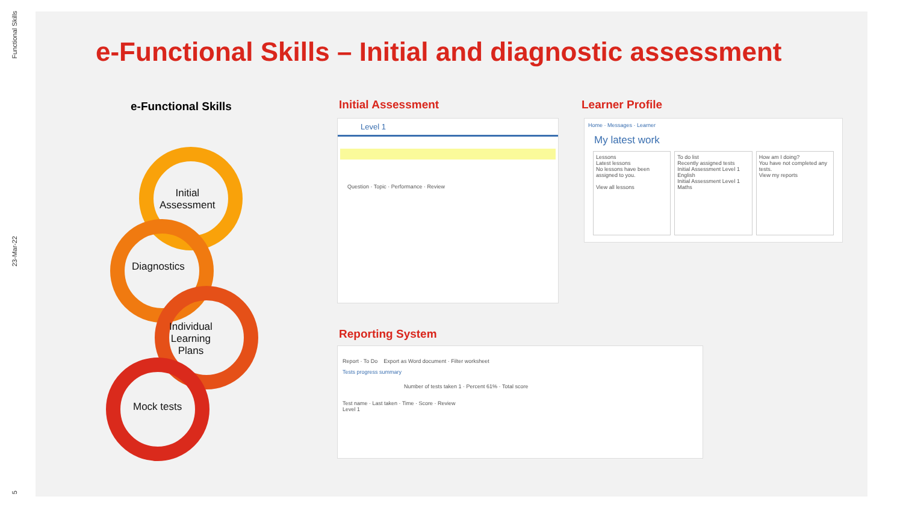Functional Skills
23-Mar-22
5
e-Functional Skills – Initial and diagnostic assessment
e-Functional Skills
Initial
Assessment
Diagnostics
Individual
Learning
Plans
Mock tests
Initial Assessment Learner Profile
Reporting System
Level 1
Question · Topic · Performance · Review
Home · Messages · Learner
My latest work
Lessons
Latest lessons
No lessons have been assigned to you.
View all lessons
To do list
Recently assigned tests
Initial Assessment Level 1 English
Initial Assessment Level 1 Maths
How am I doing?
You have not completed any tests.
View my reports
Report · To Do Export as Word document · Filter worksheet
Tests progress summary
Number of tests taken 1 · Percent 61% · Total score
Test name · Last taken · Time · Score · Review
Level 1